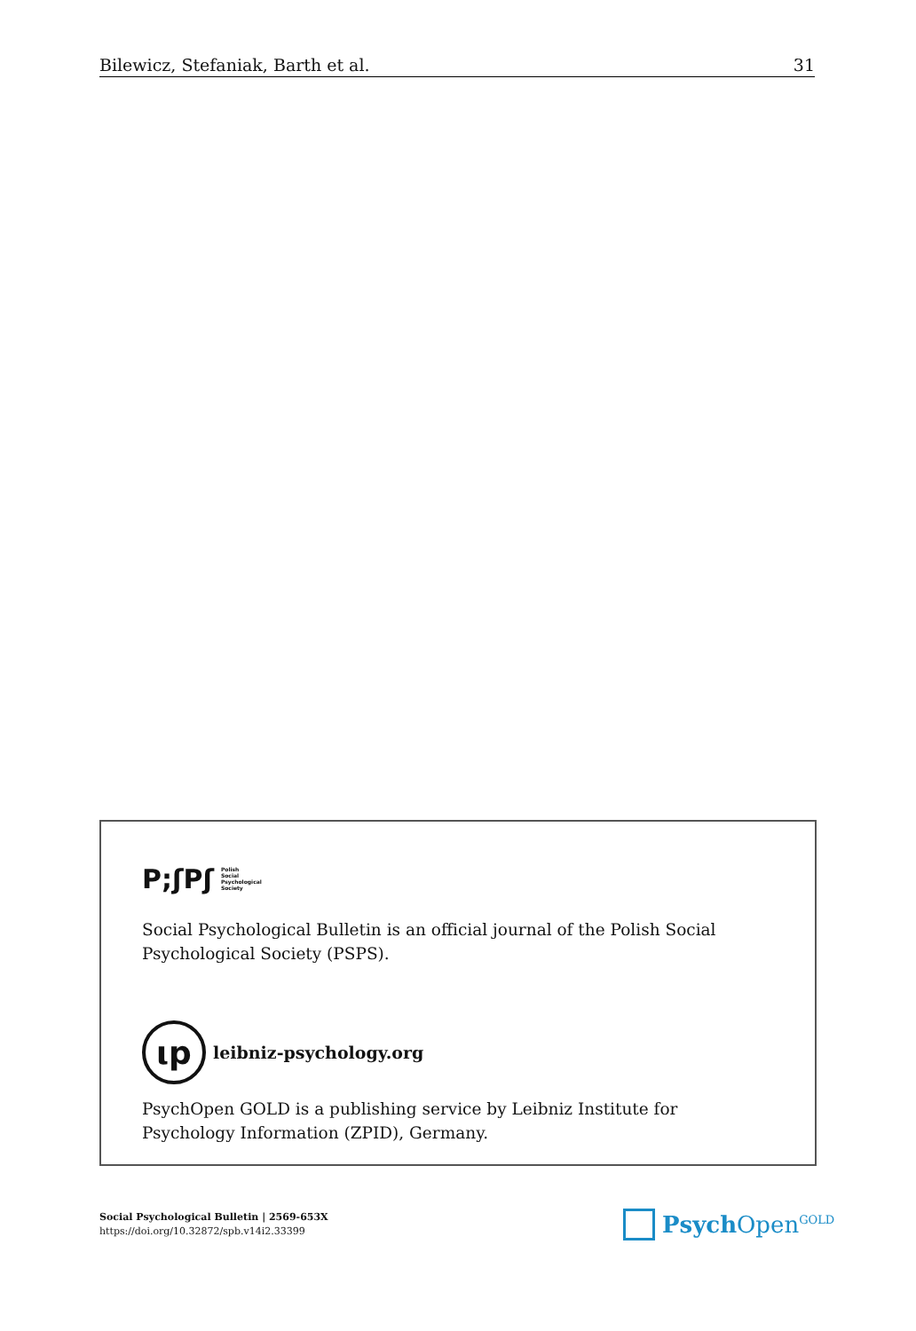Bilewicz, Stefaniak, Barth et al. 31
P;ʃPʃ Polish
Social
Psychological
Society
Social Psychological Bulletin is an official journal of the Polish Social Psychological Society (PSPS).
ιp
leibniz-psychology.org
PsychOpen GOLD is a publishing service by Leibniz Institute for Psychology Information (ZPID), Germany.
Social Psychological Bulletin | 2569-653X
https://doi.org/10.32872/spb.v14i2.33399
Psych Open<sup>GOLD</sup>